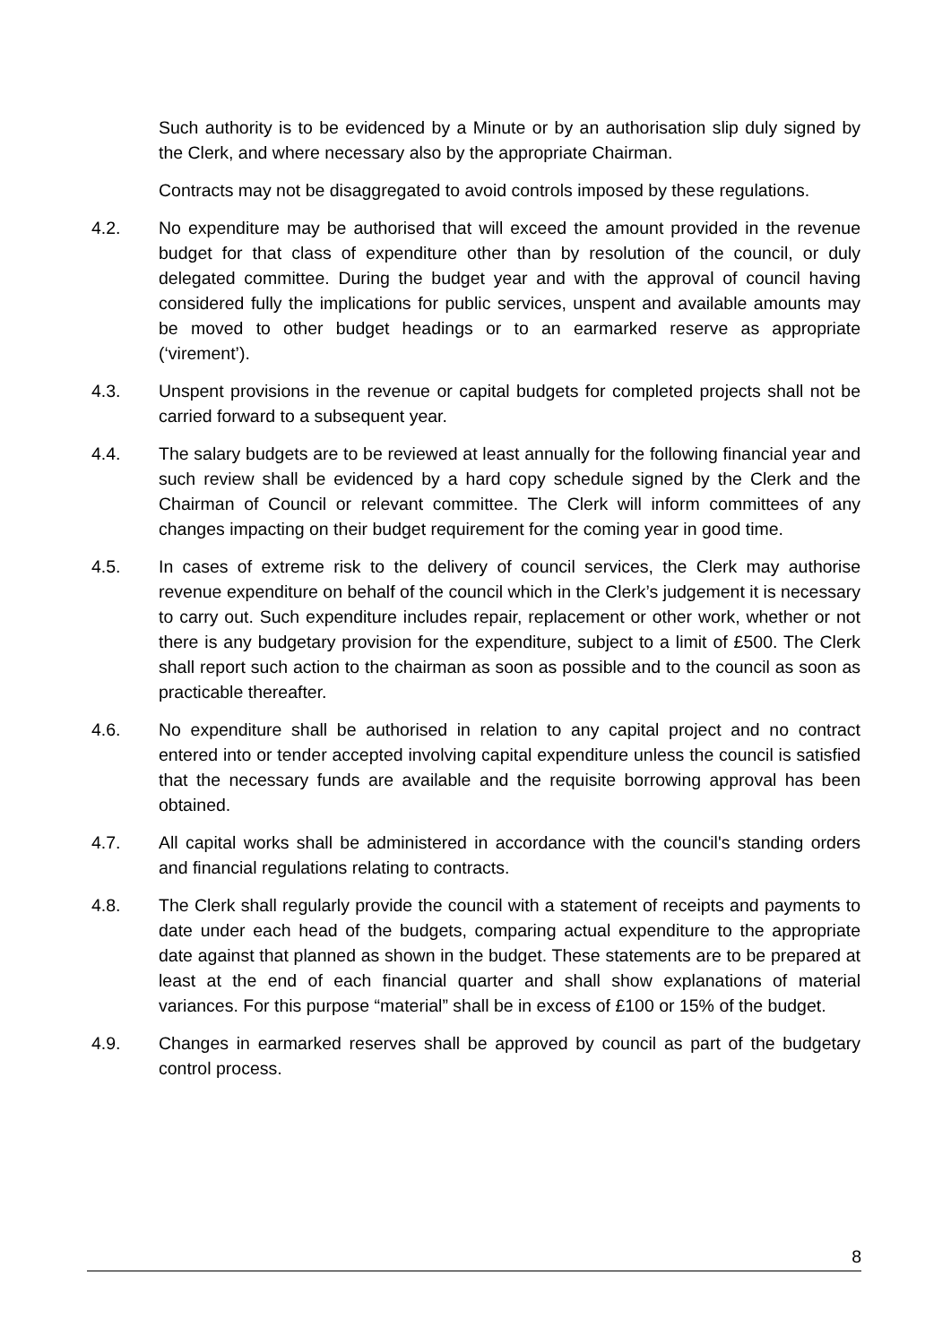Such authority is to be evidenced by a Minute or by an authorisation slip duly signed by the Clerk, and where necessary also by the appropriate Chairman.
Contracts may not be disaggregated to avoid controls imposed by these regulations.
4.2. No expenditure may be authorised that will exceed the amount provided in the revenue budget for that class of expenditure other than by resolution of the council, or duly delegated committee. During the budget year and with the approval of council having considered fully the implications for public services, unspent and available amounts may be moved to other budget headings or to an earmarked reserve as appropriate (‘virement’).
4.3. Unspent provisions in the revenue or capital budgets for completed projects shall not be carried forward to a subsequent year.
4.4. The salary budgets are to be reviewed at least annually for the following financial year and such review shall be evidenced by a hard copy schedule signed by the Clerk and the Chairman of Council or relevant committee. The Clerk will inform committees of any changes impacting on their budget requirement for the coming year in good time.
4.5. In cases of extreme risk to the delivery of council services, the Clerk may authorise revenue expenditure on behalf of the council which in the Clerk’s judgement it is necessary to carry out. Such expenditure includes repair, replacement or other work, whether or not there is any budgetary provision for the expenditure, subject to a limit of £500. The Clerk shall report such action to the chairman as soon as possible and to the council as soon as practicable thereafter.
4.6. No expenditure shall be authorised in relation to any capital project and no contract entered into or tender accepted involving capital expenditure unless the council is satisfied that the necessary funds are available and the requisite borrowing approval has been obtained.
4.7. All capital works shall be administered in accordance with the council's standing orders and financial regulations relating to contracts.
4.8. The Clerk shall regularly provide the council with a statement of receipts and payments to date under each head of the budgets, comparing actual expenditure to the appropriate date against that planned as shown in the budget. These statements are to be prepared at least at the end of each financial quarter and shall show explanations of material variances. For this purpose “material” shall be in excess of £100 or 15% of the budget.
4.9. Changes in earmarked reserves shall be approved by council as part of the budgetary control process.
8